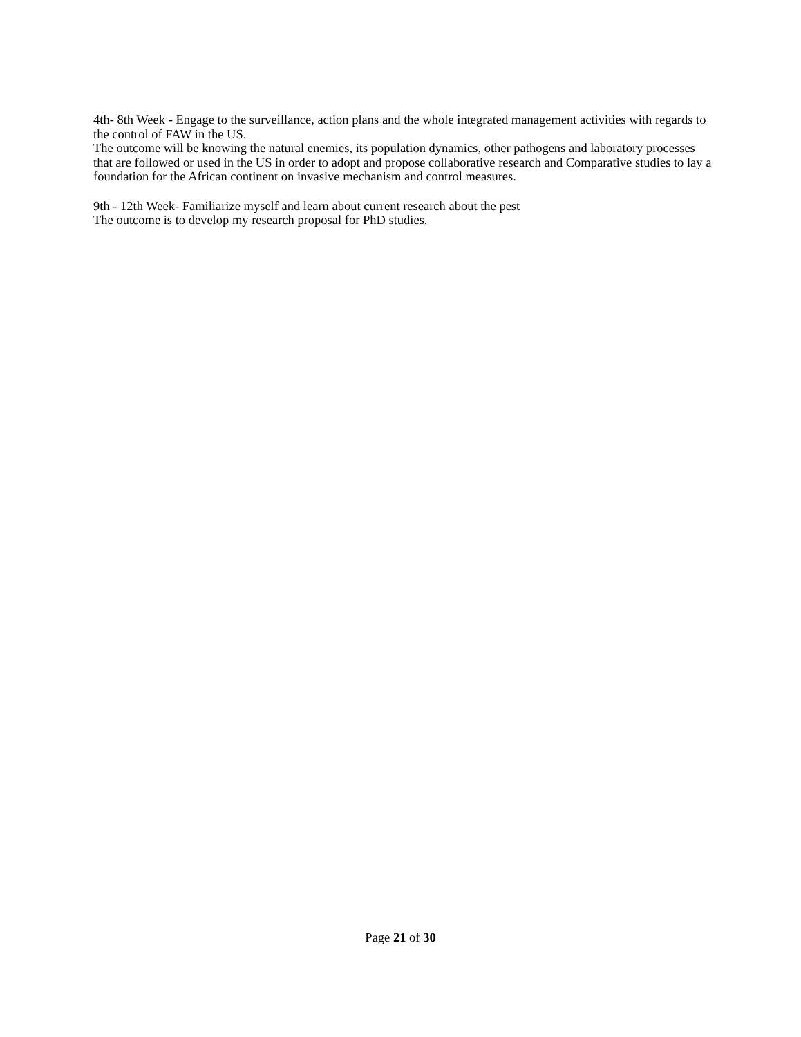4th- 8th Week - Engage to the surveillance, action plans and the whole integrated management activities with regards to the control of FAW in the US.
The outcome will be knowing the natural enemies, its population dynamics, other pathogens and laboratory processes that are followed or used in the US in order to adopt and propose collaborative research and Comparative studies to lay a foundation for the African continent on invasive mechanism and control measures.
9th - 12th Week- Familiarize myself and learn about current research about the pest
The outcome is to develop my research proposal for PhD studies.
Page 21 of 30